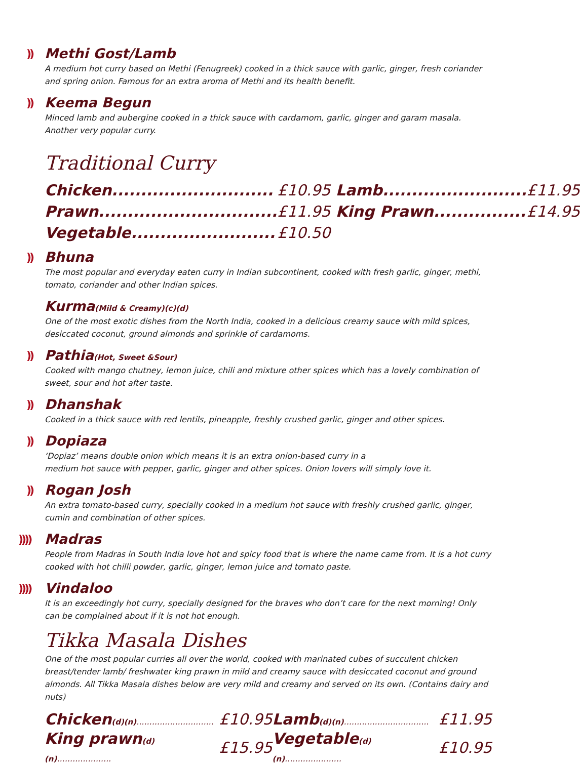)) Methi Gost/Lamb
A medium hot curry based on Methi (Fenugreek) cooked in a thick sauce with garlic, ginger, fresh coriander and spring onion. Famous for an extra aroma of Methi and its health benefit.
)) Keema Begun
Minced lamb and aubergine cooked in a thick sauce with cardamom, garlic, ginger and garam masala. Another very popular curry.
Traditional Curry
| Chicken............................ | £10.95 | Lamb......................... | £11.95 |
| Prawn............................... | £11.95 | King Prawn................ | £14.95 |
| Vegetable......................... | £10.50 | | |
)) Bhuna
The most popular and everyday eaten curry in Indian subcontinent, cooked with fresh garlic, ginger, methi, tomato, coriander and other Indian spices.
Kurma(Mild & Creamy)(c)(d)
One of the most exotic dishes from the North India, cooked in a delicious creamy sauce with mild spices, desiccated coconut, ground almonds and sprinkle of cardamoms.
)) Pathia(Hot, Sweet &Sour)
Cooked with mango chutney, lemon juice, chili and mixture other spices which has a lovely combination of sweet, sour and hot after taste.
)) Dhanshak
Cooked in a thick sauce with red lentils, pineapple, freshly crushed garlic, ginger and other spices.
)) Dopiaza
‘Dopiaz’ means double onion which means it is an extra onion-based curry in a
medium hot sauce with pepper, garlic, ginger and other spices. Onion lovers will simply love it.
)) Rogan Josh
An extra tomato-based curry, specially cooked in a medium hot sauce with freshly crushed garlic, ginger, cumin and combination of other spices.
)))) Madras
People from Madras in South India love hot and spicy food that is where the name came from. It is a hot curry cooked with hot chilli powder, garlic, ginger, lemon juice and tomato paste.
)))) Vindaloo
It is an exceedingly hot curry, specially designed for the braves who don’t care for the next morning! Only can be complained about if it is not hot enough.
Tikka Masala Dishes
One of the most popular curries all over the world, cooked with marinated cubes of succulent chicken breast/tender lamb/ freshwater king prawn in mild and creamy sauce with desiccated coconut and ground almonds. All Tikka Masala dishes below are very mild and creamy and served on its own. (Contains dairy and nuts)
| Chicken (d)(n) .............................. | £10.95 | Lamb (d)(n) ................................. | £11.95 |
| King prawn (d)(n) ..................... | £15.95 | Vegetable (d)(n) ...................... | £10.95 |